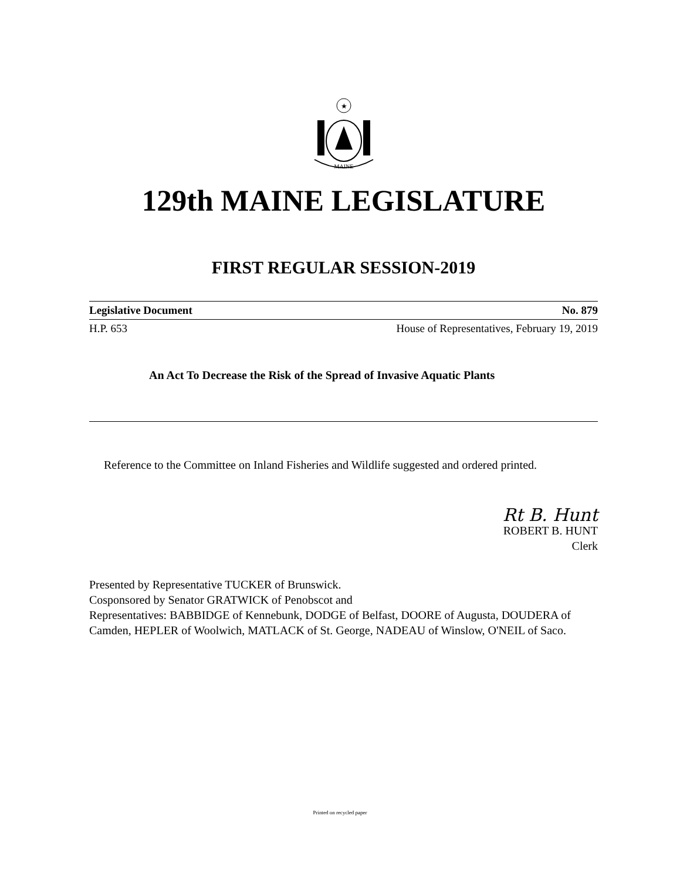★
MAINE
129th MAINE LEGISLATURE
FIRST REGULAR SESSION-2019
Legislative Document No. 879
H.P. 653 House of Representatives, February 19, 2019
An Act To Decrease the Risk of the Spread of Invasive Aquatic Plants
Reference to the Committee on Inland Fisheries and Wildlife suggested and ordered printed.
Rt B. Hunt
ROBERT B. HUNT
Clerk
Presented by Representative TUCKER of Brunswick.
Cosponsored by Senator GRATWICK of Penobscot and
Representatives: BABBIDGE of Kennebunk, DODGE of Belfast, DOORE of Augusta, DOUDERA of Camden, HEPLER of Woolwich, MATLACK of St. George, NADEAU of Winslow, O'NEIL of Saco.
Printed on recycled paper